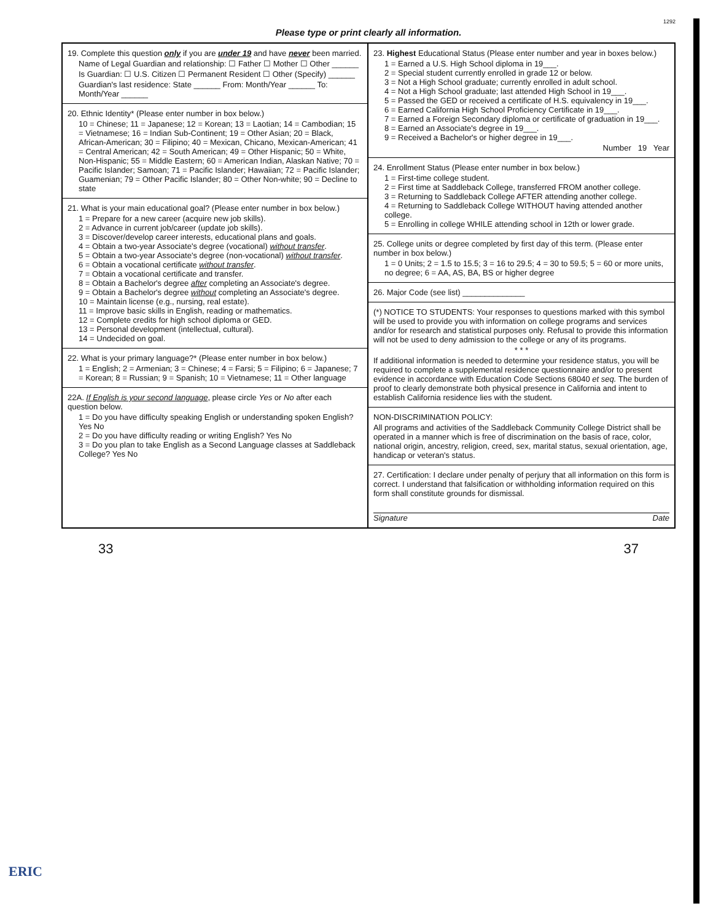ERIC
1292
Please type or print clearly all information.
19. Complete this question only if you are under 19 and have never been married.
Name of Legal Guardian and relationship: ☐ Father ☐ Mother ☐ Other ______
Is Guardian: ☐ U.S. Citizen ☐ Permanent Resident ☐ Other (Specify) ______
Guardian's last residence: State ______ From: Month/Year ______ To: Month/Year ______
20. Ethnic Identity* (Please enter number in box below.)
10 = Chinese; 11 = Japanese; 12 = Korean; 13 = Laotian; 14 = Cambodian; 15 = Vietnamese; 16 = Indian Sub-Continent; 19 = Other Asian; 20 = Black, African-American; 30 = Filipino; 40 = Mexican, Chicano, Mexican-American; 41 = Central American; 42 = South American; 49 = Other Hispanic; 50 = White, Non-Hispanic; 55 = Middle Eastern; 60 = American Indian, Alaskan Native; 70 = Pacific Islander; Samoan; 71 = Pacific Islander; Hawaiian; 72 = Pacific Islander; Guamenian; 79 = Other Pacific Islander; 80 = Other Non-white; 90 = Decline to state
21. What is your main educational goal? (Please enter number in box below.)
1 = Prepare for a new career (acquire new job skills).
2 = Advance in current job/career (update job skills).
3 = Discover/develop career interests, educational plans and goals.
4 = Obtain a two-year Associate's degree (vocational) without transfer.
5 = Obtain a two-year Associate's degree (non-vocational) without transfer.
6 = Obtain a vocational certificate without transfer.
7 = Obtain a vocational certificate and transfer.
8 = Obtain a Bachelor's degree after completing an Associate's degree.
9 = Obtain a Bachelor's degree without completing an Associate's degree.
10 = Maintain license (e.g., nursing, real estate).
11 = Improve basic skills in English, reading or mathematics.
12 = Complete credits for high school diploma or GED.
13 = Personal development (intellectual, cultural).
14 = Undecided on goal.
22. What is your primary language?* (Please enter number in box below.)
1 = English; 2 = Armenian; 3 = Chinese; 4 = Farsi; 5 = Filipino; 6 = Japanese; 7 = Korean; 8 = Russian; 9 = Spanish; 10 = Vietnamese; 11 = Other language
22A. If English is your second language, please circle Yes or No after each question below.
1 = Do you have difficulty speaking English or understanding spoken English? Yes No
2 = Do you have difficulty reading or writing English? Yes No
3 = Do you plan to take English as a Second Language classes at Saddleback College? Yes No
23. Highest Educational Status (Please enter number and year in boxes below.)
1 = Earned a U.S. High School diploma in 19___.
2 = Special student currently enrolled in grade 12 or below.
3 = Not a High School graduate; currently enrolled in adult school.
4 = Not a High School graduate; last attended High School in 19___.
5 = Passed the GED or received a certificate of H.S. equivalency in 19___.
6 = Earned California High School Proficiency Certificate in 19___.
7 = Earned a Foreign Secondary diploma or certificate of graduation in 19___.
8 = Earned an Associate's degree in 19___.
9 = Received a Bachelor's or higher degree in 19___.
Number 19 Year
24. Enrollment Status (Please enter number in box below.)
1 = First-time college student.
2 = First time at Saddleback College, transferred FROM another college.
3 = Returning to Saddleback College AFTER attending another college.
4 = Returning to Saddleback College WITHOUT having attended another college.
5 = Enrolling in college WHILE attending school in 12th or lower grade.
25. College units or degree completed by first day of this term. (Please enter number in box below.)
1 = 0 Units; 2 = 1.5 to 15.5; 3 = 16 to 29.5; 4 = 30 to 59.5; 5 = 60 or more units, no degree; 6 = AA, AS, BA, BS or higher degree
26. Major Code (see list) ______________
(*) NOTICE TO STUDENTS: Your responses to questions marked with this symbol will be used to provide you with information on college programs and services and/or for research and statistical purposes only. Refusal to provide this information will not be used to deny admission to the college or any of its programs.
* * *
If additional information is needed to determine your residence status, you will be required to complete a supplemental residence questionnaire and/or to present evidence in accordance with Education Code Sections 68040 et seq. The burden of proof to clearly demonstrate both physical presence in California and intent to establish California residence lies with the student.
NON-DISCRIMINATION POLICY:
All programs and activities of the Saddleback Community College District shall be operated in a manner which is free of discrimination on the basis of race, color, national origin, ancestry, religion, creed, sex, marital status, sexual orientation, age, handicap or veteran's status.
27. Certification: I declare under penalty of perjury that all information on this form is correct. I understand that falsification or withholding information required on this form shall constitute grounds for dismissal.
Signature Date
33 37